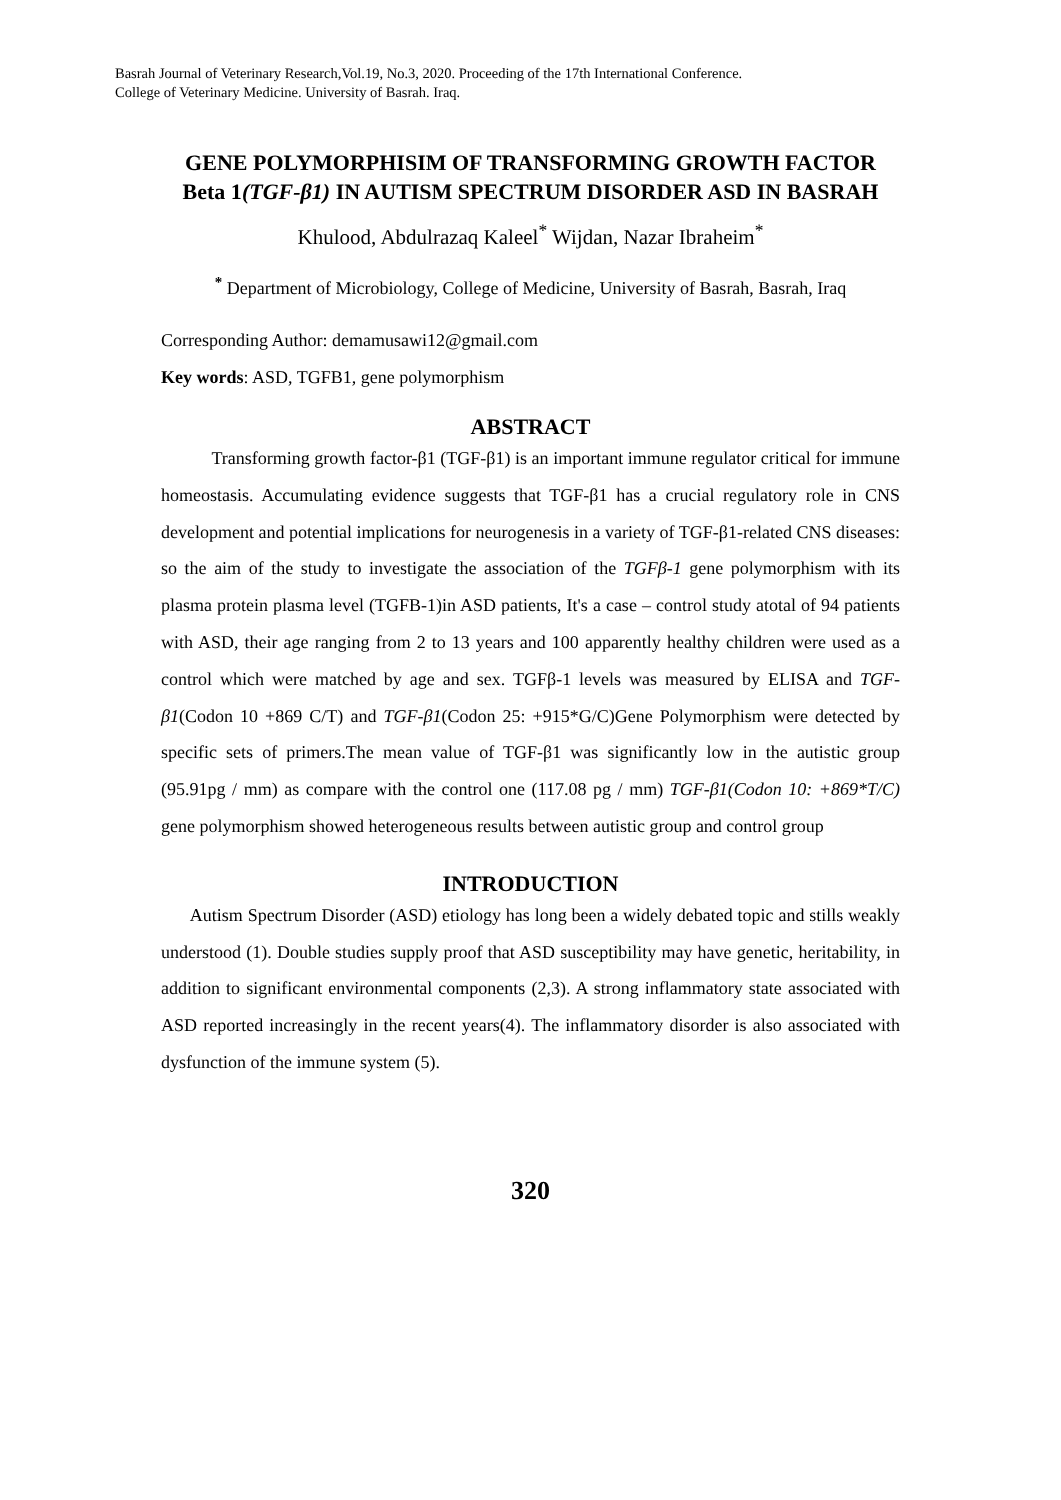Basrah Journal of Veterinary Research,Vol.19, No.3, 2020. Proceeding of the 17th International Conference.
College of Veterinary Medicine. University of Basrah. Iraq.
GENE POLYMORPHISIM OF TRANSFORMING GROWTH FACTOR Beta 1(TGF-β1) IN AUTISM SPECTRUM DISORDER ASD IN BASRAH
Khulood, Abdulrazaq Kaleel<sup>*</sup> Wijdan, Nazar Ibraheim<sup>*</sup>
<sup>*</sup> Department of Microbiology, College of Medicine, University of Basrah, Basrah, Iraq
Corresponding Author: demamusawi12@gmail.com
Key words: ASD, TGFB1, gene polymorphism
ABSTRACT
Transforming growth factor-β1 (TGF-β1) is an important immune regulator critical for immune homeostasis. Accumulating evidence suggests that TGF-β1 has a crucial regulatory role in CNS development and potential implications for neurogenesis in a variety of TGF-β1-related CNS diseases: so the aim of the study to investigate the association of the TGFβ-1 gene polymorphism with its plasma protein plasma level (TGFB-1)in ASD patients, It's a case – control study atotal of 94 patients with ASD, their age ranging from 2 to 13 years and 100 apparently healthy children were used as a control which were matched by age and sex. TGFβ-1 levels was measured by ELISA and TGF-β1(Codon 10 +869 C/T) and TGF-β1(Codon 25: +915*G/C)Gene Polymorphism were detected by specific sets of primers.The mean value of TGF-β1 was significantly low in the autistic group (95.91pg / mm) as compare with the control one (117.08 pg / mm) TGF-β1(Codon 10: +869*T/C) gene polymorphism showed heterogeneous results between autistic group and control group
INTRODUCTION
Autism Spectrum Disorder (ASD) etiology has long been a widely debated topic and stills weakly understood (1). Double studies supply proof that ASD susceptibility may have genetic, heritability, in addition to significant environmental components (2,3). A strong inflammatory state associated with ASD reported increasingly in the recent years(4). The inflammatory disorder is also associated with dysfunction of the immune system (5).
320